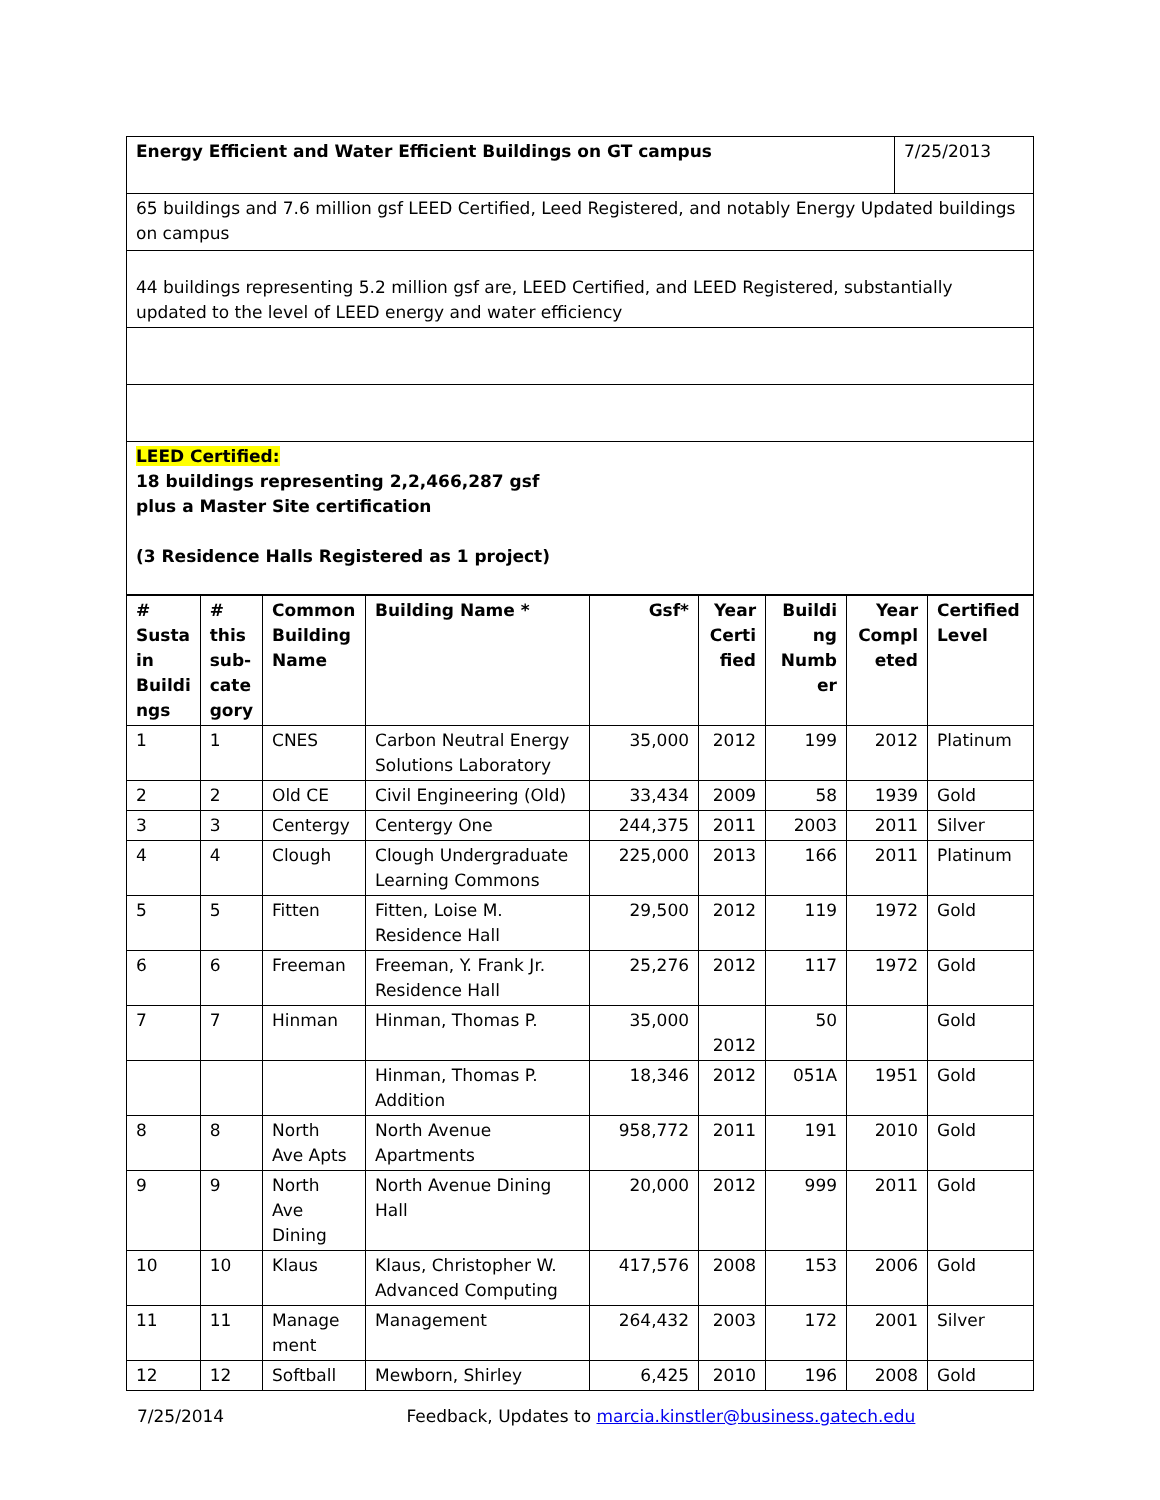| Energy Efficient and Water Efficient Buildings on GT campus | 7/25/2013 |
| 65 buildings and 7.6 million gsf LEED Certified, Leed Registered, and notably Energy Updated buildings on campus | |
| 44 buildings representing 5.2 million gsf are, LEED Certified, and LEED Registered, substantially updated to the level of LEED energy and water efficiency | |
| LEED Certified: 18 buildings representing 2,2,466,287 gsf plus a Master Site certification (3 Residence Halls Registered as 1 project) | |
| # Susta in Buildi ngs | # this sub-cate gory | Common Building Name | Building Name * | Gsf* | Year Certi fied | Buildi ng Numb er | Year Compl eted | Certified Level |
| --- | --- | --- | --- | --- | --- | --- | --- | --- |
| 1 | 1 | CNES | Carbon Neutral Energy Solutions Laboratory | 35,000 | 2012 | 199 | 2012 | Platinum |
| 2 | 2 | Old CE | Civil Engineering (Old) | 33,434 | 2009 | 58 | 1939 | Gold |
| 3 | 3 | Centergy | Centergy One | 244,375 | 2011 | 2003 | 2011 | Silver |
| 4 | 4 | Clough | Clough Undergraduate Learning Commons | 225,000 | 2013 | 166 | 2011 | Platinum |
| 5 | 5 | Fitten | Fitten, Loise M. Residence Hall | 29,500 | 2012 | 119 | 1972 | Gold |
| 6 | 6 | Freeman | Freeman, Y. Frank Jr. Residence Hall | 25,276 | 2012 | 117 | 1972 | Gold |
| 7 | 7 | Hinman | Hinman, Thomas P. | 35,000 | 2012 | 50 | | Gold |
| | | | Hinman, Thomas P. Addition | 18,346 | 2012 | 051A | 1951 | Gold |
| 8 | 8 | North Ave Apts | North Avenue Apartments | 958,772 | 2011 | 191 | 2010 | Gold |
| 9 | 9 | North Ave Dining | North Avenue Dining Hall | 20,000 | 2012 | 999 | 2011 | Gold |
| 10 | 10 | Klaus | Klaus, Christopher W. Advanced Computing | 417,576 | 2008 | 153 | 2006 | Gold |
| 11 | 11 | Manage ment | Management | 264,432 | 2003 | 172 | 2001 | Silver |
| 12 | 12 | Softball | Mewborn, Shirley | 6,425 | 2010 | 196 | 2008 | Gold |
7/25/2014 Feedback, Updates to marcia.kinstler@business.gatech.edu